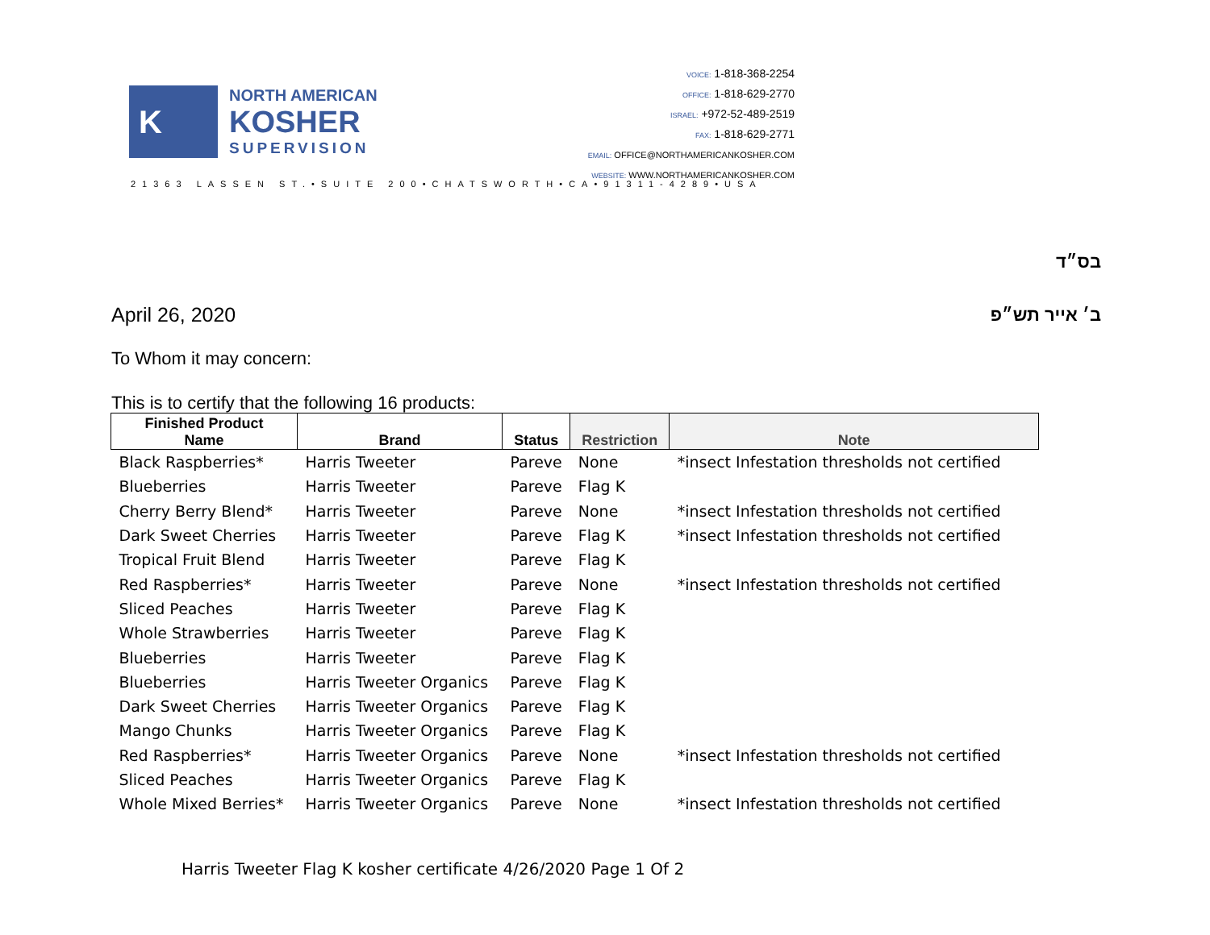K
NORTH AMERICAN
KOSHER
SUPERVISION
VOICE: 1-818-368-2254
OFFICE: 1-818-629-2770
ISRAEL: +972-52-489-2519
FAX: 1-818-629-2771
EMAIL: OFFICE@NORTHAMERICANKOSHER.COM
WEBSITE: WWW.NORTHAMERICANKOSHER.COM
21363 LASSEN ST.•SUITE 200•CHATSWORTH•CA•91311-4289•USA
בס״ד
April 26, 2020 ב׳ אייר תש״פ
To Whom it may concern:
This is to certify that the following 16 products:
| Finished Product Name | Brand | Status | Restriction | Note |
| --- | --- | --- | --- | --- |
| Black Raspberries* | Harris Tweeter | Pareve | None | *insect Infestation thresholds not certified |
| Blueberries | Harris Tweeter | Pareve | Flag K | |
| Cherry Berry Blend* | Harris Tweeter | Pareve | None | *insect Infestation thresholds not certified |
| Dark Sweet Cherries | Harris Tweeter | Pareve | Flag K | *insect Infestation thresholds not certified |
| Tropical Fruit Blend | Harris Tweeter | Pareve | Flag K | |
| Red Raspberries* | Harris Tweeter | Pareve | None | *insect Infestation thresholds not certified |
| Sliced Peaches | Harris Tweeter | Pareve | Flag K | |
| Whole Strawberries | Harris Tweeter | Pareve | Flag K | |
| Blueberries | Harris Tweeter | Pareve | Flag K | |
| Blueberries | Harris Tweeter Organics | Pareve | Flag K | |
| Dark Sweet Cherries | Harris Tweeter Organics | Pareve | Flag K | |
| Mango Chunks | Harris Tweeter Organics | Pareve | Flag K | |
| Red Raspberries* | Harris Tweeter Organics | Pareve | None | *insect Infestation thresholds not certified |
| Sliced Peaches | Harris Tweeter Organics | Pareve | Flag K | |
| Whole Mixed Berries* | Harris Tweeter Organics | Pareve | None | *insect Infestation thresholds not certified |
Harris Tweeter Flag K kosher certificate 4/26/2020 Page 1 Of 2